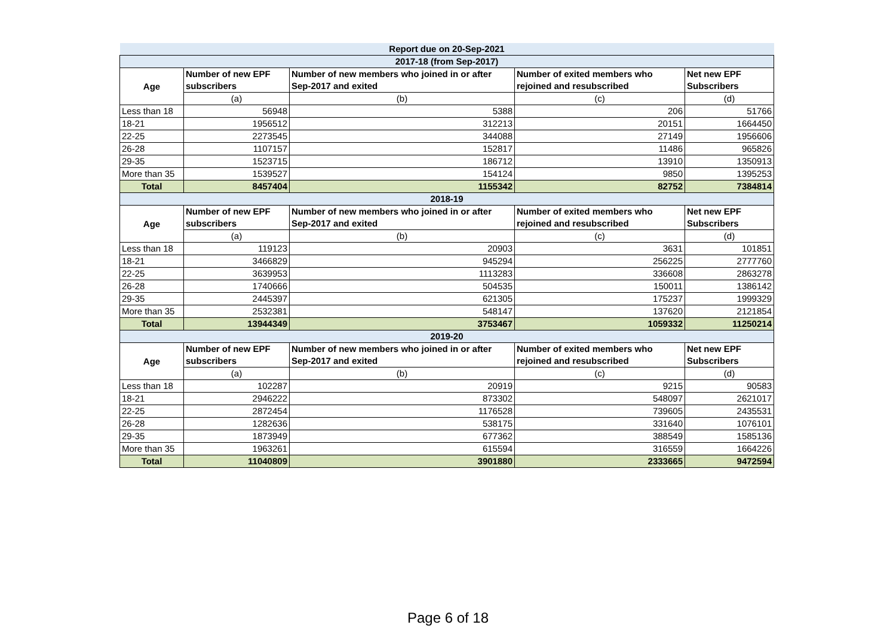| Report due on 20-Sep-2021 | | | | |
| 2017-18 (from Sep-2017) | | | | |
| Age | Number of new EPF subscribers | Number of new members who joined in or after Sep-2017 and exited | Number of exited members who rejoined and resubscribed | Net new EPF Subscribers |
| | (a) | (b) | (c) | (d) |
| Less than 18 | 56948 | 5388 | 206 | 51766 |
| 18-21 | 1956512 | 312213 | 20151 | 1664450 |
| 22-25 | 2273545 | 344088 | 27149 | 1956606 |
| 26-28 | 1107157 | 152817 | 11486 | 965826 |
| 29-35 | 1523715 | 186712 | 13910 | 1350913 |
| More than 35 | 1539527 | 154124 | 9850 | 1395253 |
| Total | 8457404 | 1155342 | 82752 | 7384814 |
| 2018-19 | | | | |
| Age | Number of new EPF subscribers | Number of new members who joined in or after Sep-2017 and exited | Number of exited members who rejoined and resubscribed | Net new EPF Subscribers |
| | (a) | (b) | (c) | (d) |
| Less than 18 | 119123 | 20903 | 3631 | 101851 |
| 18-21 | 3466829 | 945294 | 256225 | 2777760 |
| 22-25 | 3639953 | 1113283 | 336608 | 2863278 |
| 26-28 | 1740666 | 504535 | 150011 | 1386142 |
| 29-35 | 2445397 | 621305 | 175237 | 1999329 |
| More than 35 | 2532381 | 548147 | 137620 | 2121854 |
| Total | 13944349 | 3753467 | 1059332 | 11250214 |
| 2019-20 | | | | |
| Age | Number of new EPF subscribers | Number of new members who joined in or after Sep-2017 and exited | Number of exited members who rejoined and resubscribed | Net new EPF Subscribers |
| | (a) | (b) | (c) | (d) |
| Less than 18 | 102287 | 20919 | 9215 | 90583 |
| 18-21 | 2946222 | 873302 | 548097 | 2621017 |
| 22-25 | 2872454 | 1176528 | 739605 | 2435531 |
| 26-28 | 1282636 | 538175 | 331640 | 1076101 |
| 29-35 | 1873949 | 677362 | 388549 | 1585136 |
| More than 35 | 1963261 | 615594 | 316559 | 1664226 |
| Total | 11040809 | 3901880 | 2333665 | 9472594 |
Page 6 of 18